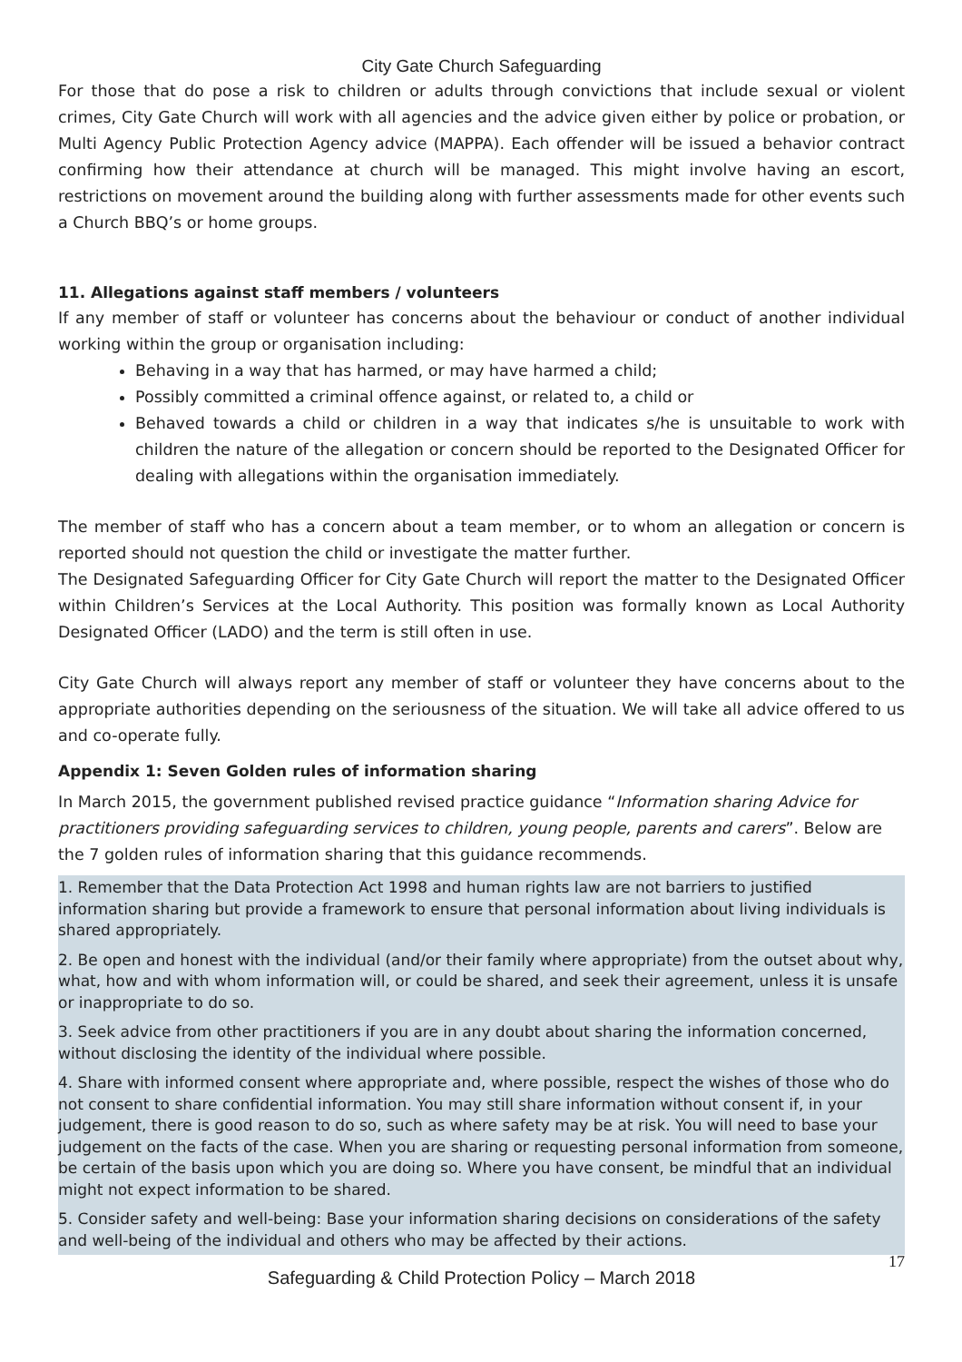City Gate Church Safeguarding
For those that do pose a risk to children or adults through convictions that include sexual or violent crimes, City Gate Church will work with all agencies and the advice given either by police or probation, or Multi Agency Public Protection Agency advice (MAPPA). Each offender will be issued a behavior contract confirming how their attendance at church will be managed. This might involve having an escort, restrictions on movement around the building along with further assessments made for other events such a Church BBQ’s or home groups.
11. Allegations against staff members / volunteers
If any member of staff or volunteer has concerns about the behaviour or conduct of another individual working within the group or organisation including:
Behaving in a way that has harmed, or may have harmed a child;
Possibly committed a criminal offence against, or related to, a child or
Behaved towards a child or children in a way that indicates s/he is unsuitable to work with children the nature of the allegation or concern should be reported to the Designated Officer for dealing with allegations within the organisation immediately.
The member of staff who has a concern about a team member, or to whom an allegation or concern is reported should not question the child or investigate the matter further.
The Designated Safeguarding Officer for City Gate Church will report the matter to the Designated Officer within Children’s Services at the Local Authority. This position was formally known as Local Authority Designated Officer (LADO) and the term is still often in use.
City Gate Church will always report any member of staff or volunteer they have concerns about to the appropriate authorities depending on the seriousness of the situation. We will take all advice offered to us and co-operate fully.
Appendix 1: Seven Golden rules of information sharing
In March 2015, the government published revised practice guidance “Information sharing Advice for practitioners providing safeguarding services to children, young people, parents and carers”. Below are the 7 golden rules of information sharing that this guidance recommends.
1. Remember that the Data Protection Act 1998 and human rights law are not barriers to justified information sharing but provide a framework to ensure that personal information about living individuals is shared appropriately.
2. Be open and honest with the individual (and/or their family where appropriate) from the outset about why, what, how and with whom information will, or could be shared, and seek their agreement, unless it is unsafe or inappropriate to do so.
3. Seek advice from other practitioners if you are in any doubt about sharing the information concerned, without disclosing the identity of the individual where possible.
4. Share with informed consent where appropriate and, where possible, respect the wishes of those who do not consent to share confidential information. You may still share information without consent if, in your judgement, there is good reason to do so, such as where safety may be at risk. You will need to base your judgement on the facts of the case. When you are sharing or requesting personal information from someone, be certain of the basis upon which you are doing so. Where you have consent, be mindful that an individual might not expect information to be shared.
5. Consider safety and well-being: Base your information sharing decisions on considerations of the safety and well-being of the individual and others who may be affected by their actions.
17
Safeguarding & Child Protection Policy – March 2018